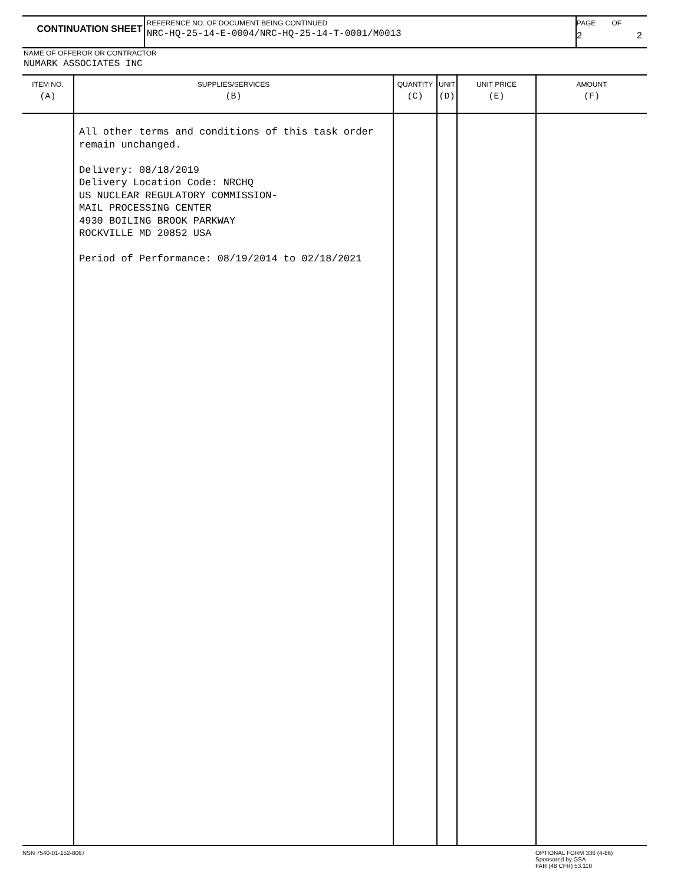CONTINUATION SHEET
REFERENCE NO. OF DOCUMENT BEING CONTINUED
NRC-HQ-25-14-E-0004/NRC-HQ-25-14-T-0001/M0013
PAGE
2
OF
2
NAME OF OFFEROR OR CONTRACTOR
NUMARK ASSOCIATES INC
| ITEM NO. (A) | SUPPLIES/SERVICES (B) | QUANTITY (C) | UNIT (D) | UNIT PRICE (E) | AMOUNT (F) |
| --- | --- | --- | --- | --- | --- |
| | All other terms and conditions of this task order remain unchanged. Delivery: 08/18/2019 Delivery Location Code: NRCHQ US NUCLEAR REGULATORY COMMISSION- MAIL PROCESSING CENTER 4930 BOILING BROOK PARKWAY ROCKVILLE MD 20852 USA Period of Performance: 08/19/2014 to 02/18/2021 | | | | |
NSN 7540-01-152-8067
OPTIONAL FORM 336 (4-86)
Sponsored by GSA
FAR (48 CFR) 53.110